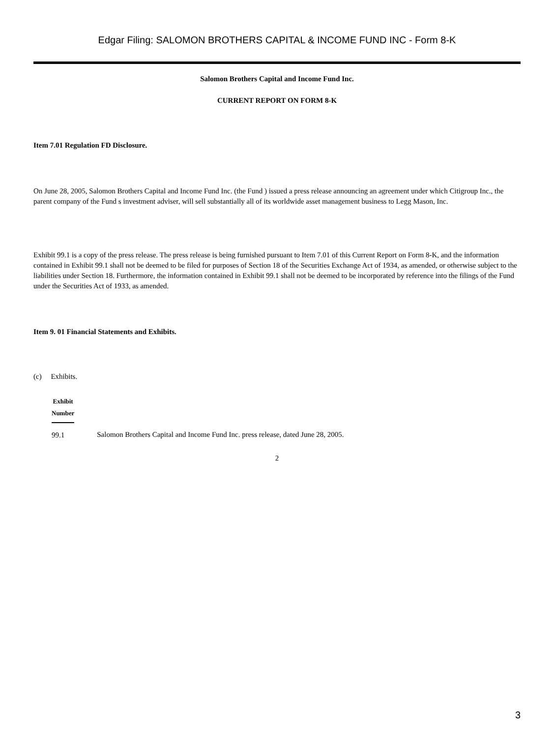Edgar Filing: SALOMON BROTHERS CAPITAL & INCOME FUND INC - Form 8-K
Salomon Brothers Capital and Income Fund Inc.
CURRENT REPORT ON FORM 8-K
Item 7.01 Regulation FD Disclosure.
On June 28, 2005, Salomon Brothers Capital and Income Fund Inc. (the Fund ) issued a press release announcing an agreement under which Citigroup Inc., the parent company of the Fund s investment adviser, will sell substantially all of its worldwide asset management business to Legg Mason, Inc.
Exhibit 99.1 is a copy of the press release. The press release is being furnished pursuant to Item 7.01 of this Current Report on Form 8-K, and the information contained in Exhibit 99.1 shall not be deemed to be filed for purposes of Section 18 of the Securities Exchange Act of 1934, as amended, or otherwise subject to the liabilities under Section 18. Furthermore, the information contained in Exhibit 99.1 shall not be deemed to be incorporated by reference into the filings of the Fund under the Securities Act of 1933, as amended.
Item 9. 01 Financial Statements and Exhibits.
(c) Exhibits.
| Exhibit Number | |
| --- | --- |
| 99.1 | Salomon Brothers Capital and Income Fund Inc. press release, dated June 28, 2005. |
2
3